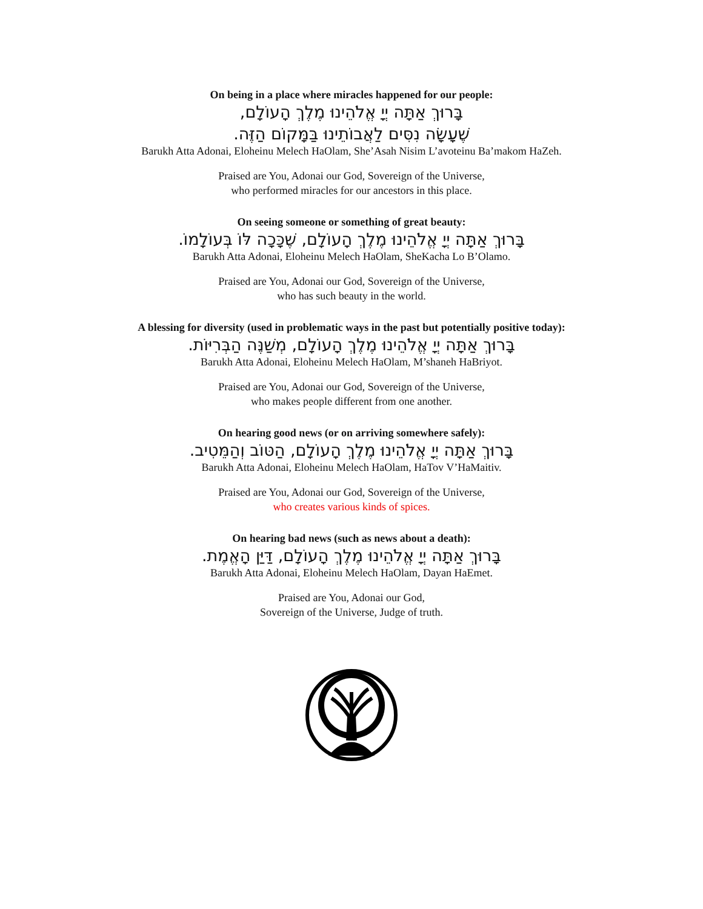On being in a place where miracles happened for our people:
בָּרוּךְ אַתָּה יְיָ אֱלֹהֵינוּ מֶלֶךְ הָעוֹלָם,
שֶׁעָשָׂה נִסִּים לַאֲבוֹתֵינוּ בַּמָּקוֹם הַזֶּה.
Barukh Atta Adonai, Eloheinu Melech HaOlam, She’Asah Nisim L’avoteinu Ba’makom HaZeh.
Praised are You, Adonai our God, Sovereign of the Universe,
who performed miracles for our ancestors in this place.
On seeing someone or something of great beauty:
בָּרוּךְ אַתָּה יְיָ אֱלֹהֵינוּ מֶלֶךְ הָעוֹלָם, שֶׁכָּכָה לּוֹ בְּעוֹלָמוֹ.
Barukh Atta Adonai, Eloheinu Melech HaOlam, SheKacha Lo B’Olamo.
Praised are You, Adonai our God, Sovereign of the Universe,
who has such beauty in the world.
A blessing for diversity (used in problematic ways in the past but potentially positive today):
בָּרוּךְ אַתָּה יְיָ אֱלֹהֵינוּ מֶלֶךְ הָעוֹלָם, מְשַׁנֶּה הַבְּרִיּוֹת.
Barukh Atta Adonai, Eloheinu Melech HaOlam, M’shaneh HaBriyot.
Praised are You, Adonai our God, Sovereign of the Universe,
who makes people different from one another.
On hearing good news (or on arriving somewhere safely):
בָּרוּךְ אַתָּה יְיָ אֱלֹהֵינוּ מֶלֶךְ הָעוֹלָם, הַטּוֹב וְהַמֵּטִיב.
Barukh Atta Adonai, Eloheinu Melech HaOlam, HaTov V’HaMaitiv.
Praised are You, Adonai our God, Sovereign of the Universe,
who creates various kinds of spices.
On hearing bad news (such as news about a death):
בָּרוּךְ אַתָּה יְיָ אֱלֹהֵינוּ מֶלֶךְ הָעוֹלָם, דַּיַּן הָאֱמֶת.
Barukh Atta Adonai, Eloheinu Melech HaOlam, Dayan HaEmet.
Praised are You, Adonai our God,
Sovereign of the Universe, Judge of truth.